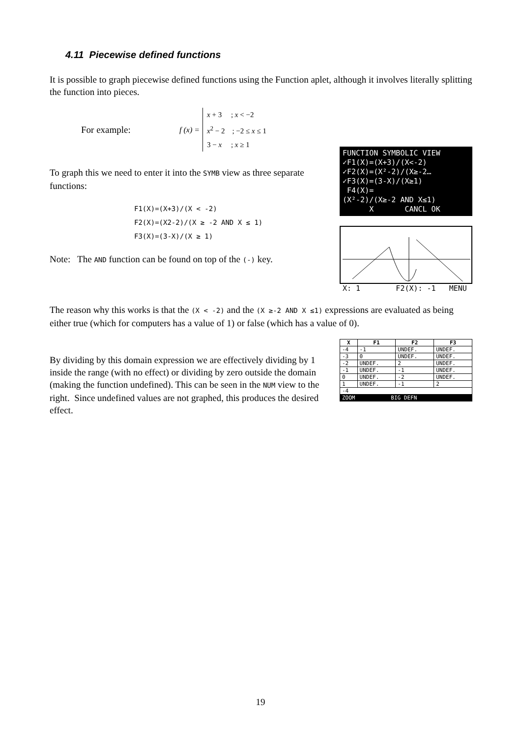4.11 Piecewise defined functions
It is possible to graph piecewise defined functions using the Function aplet, although it involves literally splitting the function into pieces.
For example: f (x) =
x + 3 ; x < −2
x<sup>2</sup> − 2 ; −2 ≤ x ≤ 1
3 − x ; x ≥ 1
To graph this we need to enter it into the SYMB view as three separate functions:
F1(X)=(X+3)/(X < -2)
F2(X)=(X2-2)/(X ≥ -2 AND X ≤ 1)
F3(X)=(3-X)/(X ≥ 1)
Note: The AND function can be found on top of the (-) key.
FUNCTION SYMBOLIC VIEW ✓F1(X)=(X+3)/(X<-2) ✓F2(X)=(X²-2)/(X≥-2… ✓F3(X)=(3-X)/(X≥1) F4(X)= (X²-2)/(X≥-2 AND X≤1) X CANCL OK
X: 1 F2(X): -1 MENU
The reason why this works is that the (X < -2) and the (X ≥-2 AND X ≤1) expressions are evaluated as being either true (which for computers has a value of 1) or false (which has a value of 0).
By dividing by this domain expression we are effectively dividing by 1 inside the range (with no effect) or dividing by zero outside the domain (making the function undefined). This can be seen in the NUM view to the right. Since undefined values are not graphed, this produces the desired effect.
| X | F1 | F2 | F3 |
| --- | --- | --- | --- |
| -4 | -1 | UNDEF. | UNDEF. |
| -3 | 0 | UNDEF. | UNDEF. |
| -2 | UNDEF. | 2 | UNDEF. |
| -1 | UNDEF. | -1 | UNDEF. |
| 0 | UNDEF. | -2 | UNDEF. |
| 1 | UNDEF. | -1 | 2 |
| -4 | | | |
| ZOOM BIG DEFN | | | |
19